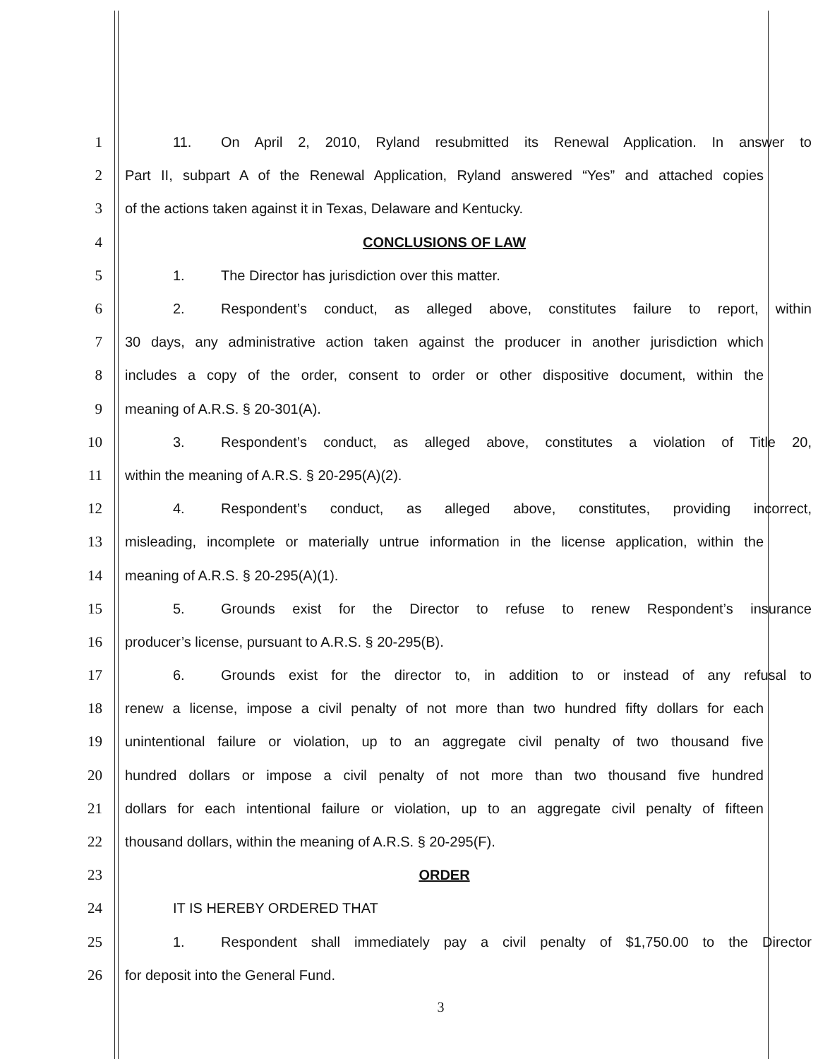1
11. On April 2, 2010, Ryland resubmitted its Renewal Application. In answer to
2
Part II, subpart A of the Renewal Application, Ryland answered “Yes” and attached copies
3 of the actions taken against it in Texas, Delaware and Kentucky.
4 CONCLUSIONS OF LAW
5 1. The Director has jurisdiction over this matter.
6
2. Respondent’s conduct, as alleged above, constitutes failure to report, within
7
30 days, any administrative action taken against the producer in another jurisdiction which
8
includes a copy of the order, consent to order or other dispositive document, within the
9 meaning of A.R.S. § 20-301(A).
10
3. Respondent’s conduct, as alleged above, constitutes a violation of Title 20,
11 within the meaning of A.R.S. § 20-295(A)(2).
12
4. Respondent’s conduct, as alleged above, constitutes, providing incorrect,
13
misleading, incomplete or materially untrue information in the license application, within the
14 meaning of A.R.S. § 20-295(A)(1).
15 5. Grounds exist for the Director to refuse to renew Respondent’s insurance
16 producer’s license, pursuant to A.R.S. § 20-295(B).
17
6. Grounds exist for the director to, in addition to or instead of any refusal to
18
renew a license, impose a civil penalty of not more than two hundred fifty dollars for each
19
unintentional failure or violation, up to an aggregate civil penalty of two thousand five
20
hundred dollars or impose a civil penalty of not more than two thousand five hundred
21
dollars for each intentional failure or violation, up to an aggregate civil penalty of fifteen
22 thousand dollars, within the meaning of A.R.S. § 20-295(F).
23 ORDER
24 IT IS HEREBY ORDERED THAT
25
1. Respondent shall immediately pay a civil penalty of $1,750.00 to the Director
26 for deposit into the General Fund.
3